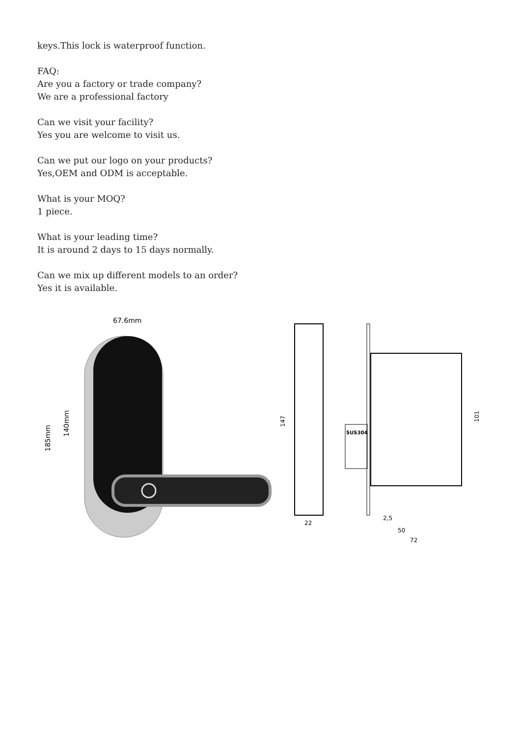keys.This lock is waterproof function.
FAQ:
Are you a factory or trade company?
We are a professional factory
Can we visit your facility?
Yes you are welcome to visit us.
Can we put our logo on your products?
Yes,OEM and ODM is acceptable.
What is your MOQ?
1 piece.
What is your leading time?
It is around 2 days to 15 days normally.
Can we mix up different models to an order?
Yes it is available.
67.6mm
140mm
185mm
147
22
SUS304
101
2,5
50
72